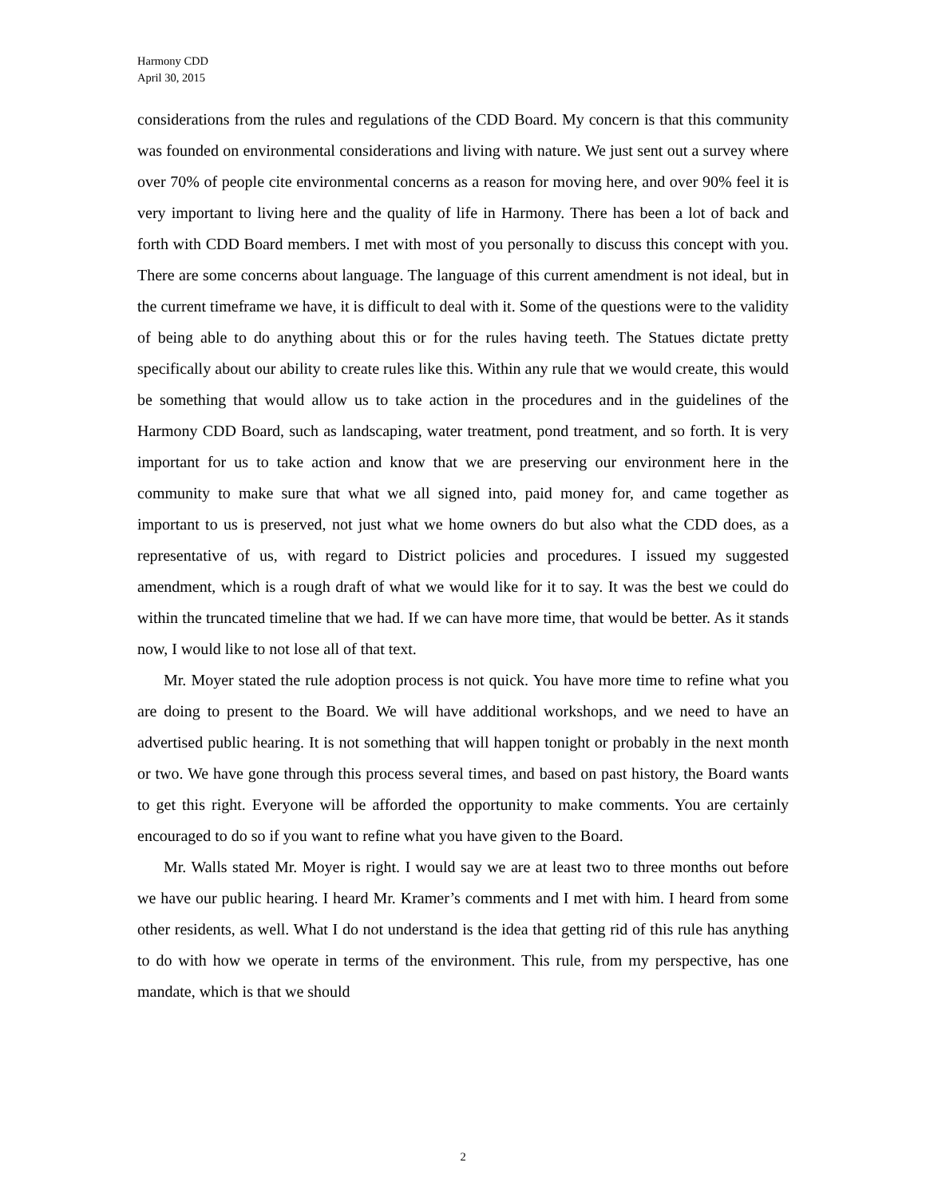Harmony CDD
April 30, 2015
considerations from the rules and regulations of the CDD Board. My concern is that this community was founded on environmental considerations and living with nature. We just sent out a survey where over 70% of people cite environmental concerns as a reason for moving here, and over 90% feel it is very important to living here and the quality of life in Harmony. There has been a lot of back and forth with CDD Board members. I met with most of you personally to discuss this concept with you. There are some concerns about language. The language of this current amendment is not ideal, but in the current timeframe we have, it is difficult to deal with it. Some of the questions were to the validity of being able to do anything about this or for the rules having teeth. The Statues dictate pretty specifically about our ability to create rules like this. Within any rule that we would create, this would be something that would allow us to take action in the procedures and in the guidelines of the Harmony CDD Board, such as landscaping, water treatment, pond treatment, and so forth. It is very important for us to take action and know that we are preserving our environment here in the community to make sure that what we all signed into, paid money for, and came together as important to us is preserved, not just what we home owners do but also what the CDD does, as a representative of us, with regard to District policies and procedures. I issued my suggested amendment, which is a rough draft of what we would like for it to say. It was the best we could do within the truncated timeline that we had. If we can have more time, that would be better. As it stands now, I would like to not lose all of that text.
Mr. Moyer stated the rule adoption process is not quick. You have more time to refine what you are doing to present to the Board. We will have additional workshops, and we need to have an advertised public hearing. It is not something that will happen tonight or probably in the next month or two. We have gone through this process several times, and based on past history, the Board wants to get this right. Everyone will be afforded the opportunity to make comments. You are certainly encouraged to do so if you want to refine what you have given to the Board.
Mr. Walls stated Mr. Moyer is right. I would say we are at least two to three months out before we have our public hearing. I heard Mr. Kramer’s comments and I met with him. I heard from some other residents, as well. What I do not understand is the idea that getting rid of this rule has anything to do with how we operate in terms of the environment. This rule, from my perspective, has one mandate, which is that we should
2